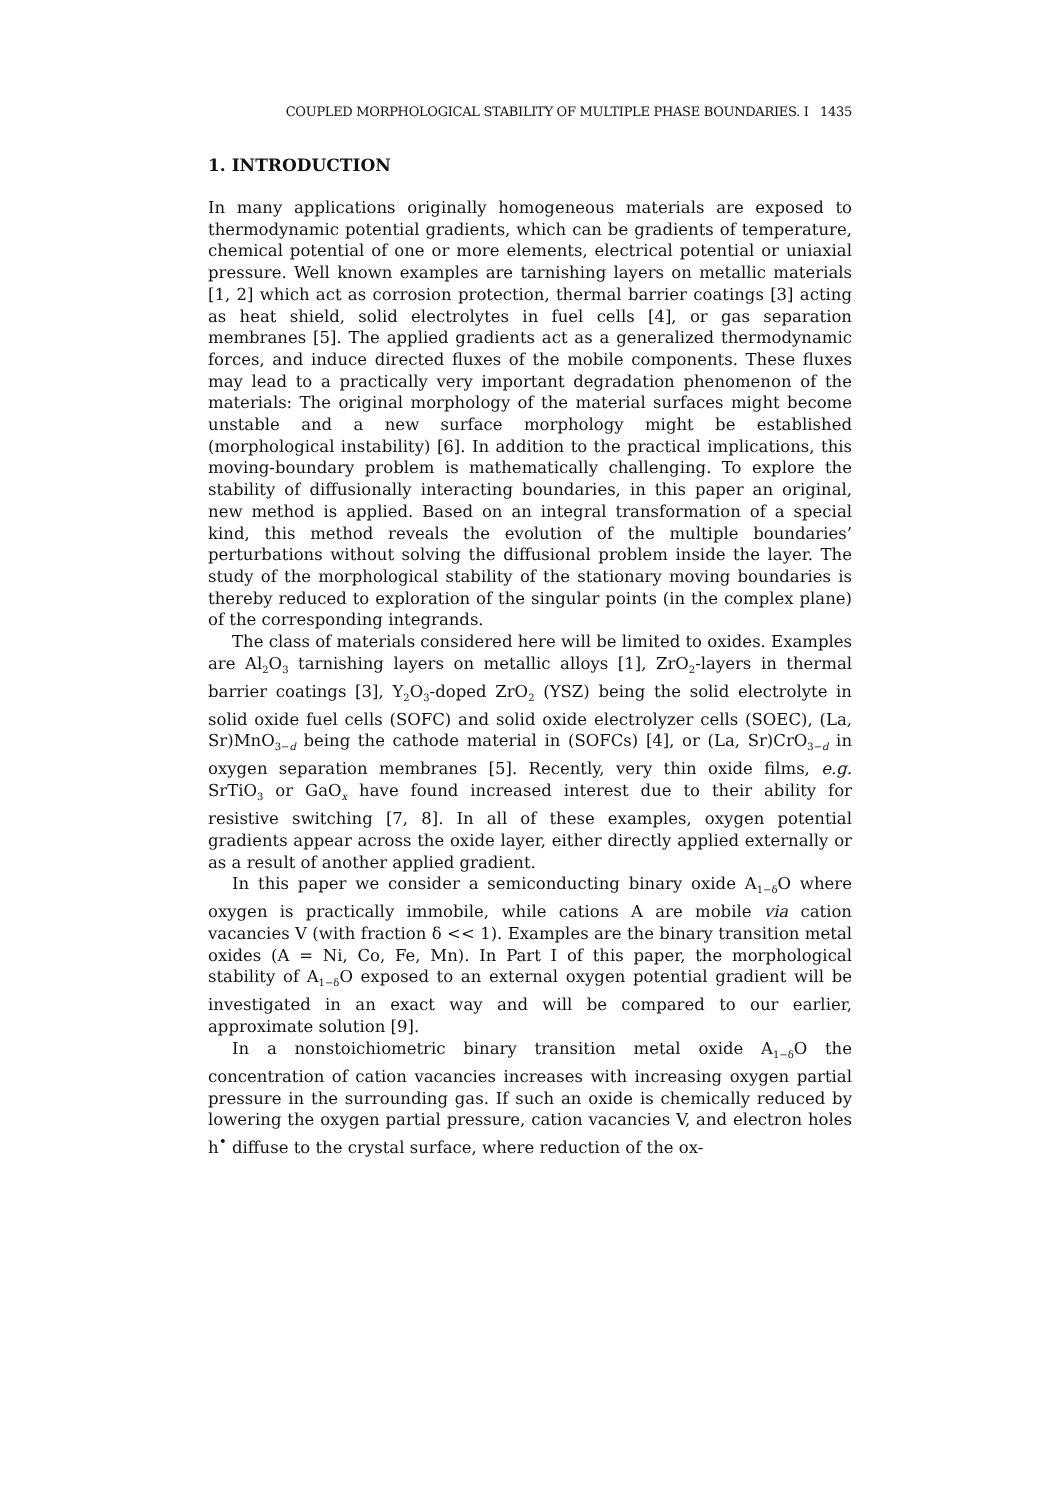COUPLED MORPHOLOGICAL STABILITY OF MULTIPLE PHASE BOUNDARIES. I 1435
1. INTRODUCTION
In many applications originally homogeneous materials are exposed to thermodynamic potential gradients, which can be gradients of temperature, chemical potential of one or more elements, electrical potential or uniaxial pressure. Well known examples are tarnishing layers on metallic materials [1, 2] which act as corrosion protection, thermal barrier coatings [3] acting as heat shield, solid electrolytes in fuel cells [4], or gas separation membranes [5]. The applied gradients act as a generalized thermodynamic forces, and induce directed fluxes of the mobile components. These fluxes may lead to a practically very important degradation phenomenon of the materials: The original morphology of the material surfaces might become unstable and a new surface morphology might be established (morphological instability) [6]. In addition to the practical implications, this moving-boundary problem is mathematically challenging. To explore the stability of diffusionally interacting boundaries, in this paper an original, new method is applied. Based on an integral transformation of a special kind, this method reveals the evolution of the multiple boundaries’ perturbations without solving the diffusional problem inside the layer. The study of the morphological stability of the stationary moving boundaries is thereby reduced to exploration of the singular points (in the complex plane) of the corresponding integrands.
The class of materials considered here will be limited to oxides. Examples are Al<sub>2</sub>O<sub>3</sub> tarnishing layers on metallic alloys [1], ZrO<sub>2</sub>-layers in thermal barrier coatings [3], Y<sub>2</sub>O<sub>3</sub>-doped ZrO<sub>2</sub> (YSZ) being the solid electrolyte in solid oxide fuel cells (SOFC) and solid oxide electrolyzer cells (SOEC), (La, Sr)MnO<sub>3−d</sub> being the cathode material in (SOFCs) [4], or (La, Sr)CrO<sub>3−d</sub> in oxygen separation membranes [5]. Recently, very thin oxide films, e.g. SrTiO<sub>3</sub> or GaO<sub>x</sub> have found increased interest due to their ability for resistive switching [7, 8]. In all of these examples, oxygen potential gradients appear across the oxide layer, either directly applied externally or as a result of another applied gradient.
In this paper we consider a semiconducting binary oxide A<sub>1−δ</sub>O where oxygen is practically immobile, while cations A are mobile via cation vacancies V (with fraction δ << 1). Examples are the binary transition metal oxides (A = Ni, Co, Fe, Mn). In Part I of this paper, the morphological stability of A<sub>1−δ</sub>O exposed to an external oxygen potential gradient will be investigated in an exact way and will be compared to our earlier, approximate solution [9].
In a nonstoichiometric binary transition metal oxide A<sub>1−δ</sub>O the concentration of cation vacancies increases with increasing oxygen partial pressure in the surrounding gas. If such an oxide is chemically reduced by lowering the oxygen partial pressure, cation vacancies V, and electron holes h<sup>•</sup> diffuse to the crystal surface, where reduction of the ox-